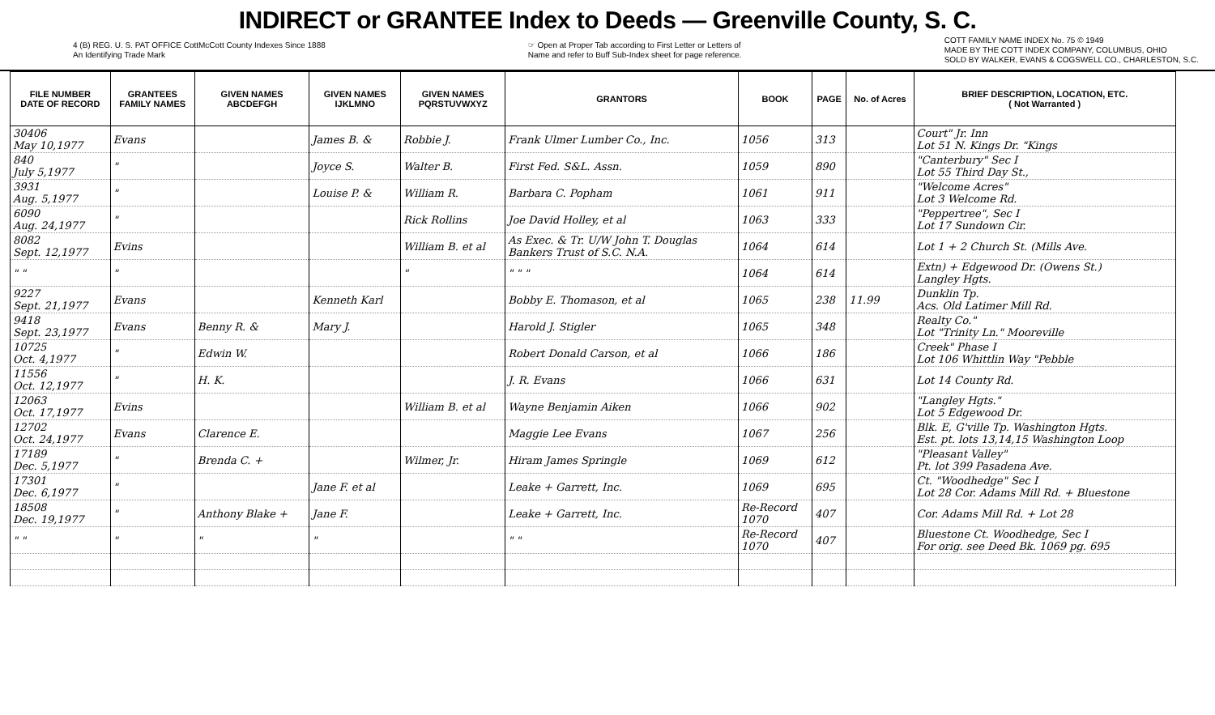INDIRECT or GRANTEE Index to Deeds — Greenville County, S. C.
4 (B) REG. U. S. PAT OFFICE CottMcCott County Indexes Since 1888
An Identifying Trade Mark
☞ Open at Proper Tab according to First Letter or Letters of
Name and refer to Buff Sub-Index sheet for page reference.
COTT FAMILY NAME INDEX No. 75 © 1949
MADE BY THE COTT INDEX COMPANY, COLUMBUS, OHIO
SOLD BY WALKER, EVANS & COGSWELL CO., CHARLESTON, S.C.
| FILE NUMBER DATE OF RECORD | GRANTEES FAMILY NAMES | GIVEN NAMES ABCDEFGH | GIVEN NAMES IJKLMNO | GIVEN NAMES PQRSTUVWXYZ | GRANTORS | BOOK | PAGE | No. of Acres | BRIEF DESCRIPTION, LOCATION, ETC. ( Not Warranted ) |
| --- | --- | --- | --- | --- | --- | --- | --- | --- | --- |
| 30406 May 10,1977 | Evans | | James B. & | Robbie J. | Frank Ulmer Lumber Co., Inc. | 1056 | 313 | | Court" Jr. Inn Lot 51 N. Kings Dr. "Kings |
| 840 July 5,1977 | " | | Joyce S. | Walter B. | First Fed. S&L. Assn. | 1059 | 890 | | "Canterbury" Sec I Lot 55 Third Day St., |
| 3931 Aug. 5,1977 | " | | Louise P. & | William R. | Barbara C. Popham | 1061 | 911 | | "Welcome Acres" Lot 3 Welcome Rd. |
| 6090 Aug. 24,1977 | " | | | Rick Rollins | Joe David Holley, et al | 1063 | 333 | | "Peppertree", Sec I Lot 17 Sundown Cir. |
| 8082 Sept. 12,1977 | Evins | | | William B. et al | As Exec. & Tr. U/W John T. Douglas Bankers Trust of S.C. N.A. | 1064 | 614 | | Lot 1 + 2 Church St. (Mills Ave. |
| " " | " | | | " | " " " | 1064 | 614 | | Extn) + Edgewood Dr. (Owens St.) Langley Hgts. |
| 9227 Sept. 21,1977 | Evans | | Kenneth Karl | | Bobby E. Thomason, et al | 1065 | 238 | 11.99 | Dunklin Tp. Acs. Old Latimer Mill Rd. |
| 9418 Sept. 23,1977 | Evans | Benny R. & | Mary J. | | Harold J. Stigler | 1065 | 348 | | Realty Co." Lot "Trinity Ln." Mooreville |
| 10725 Oct. 4,1977 | " | Edwin W. | | | Robert Donald Carson, et al | 1066 | 186 | | Creek" Phase I Lot 106 Whittlin Way "Pebble |
| 11556 Oct. 12,1977 | " | H. K. | | | J. R. Evans | 1066 | 631 | | Lot 14 County Rd. |
| 12063 Oct. 17,1977 | Evins | | | William B. et al | Wayne Benjamin Aiken | 1066 | 902 | | "Langley Hgts." Lot 5 Edgewood Dr. |
| 12702 Oct. 24,1977 | Evans | Clarence E. | | | Maggie Lee Evans | 1067 | 256 | | Blk. E, G'ville Tp. Washington Hgts. Est. pt. lots 13,14,15 Washington Loop |
| 17189 Dec. 5,1977 | " | Brenda C. + | | Wilmer, Jr. | Hiram James Springle | 1069 | 612 | | "Pleasant Valley" Pt. lot 399 Pasadena Ave. |
| 17301 Dec. 6,1977 | " | | Jane F. et al | | Leake + Garrett, Inc. | 1069 | 695 | | Ct. "Woodhedge" Sec I Lot 28 Cor. Adams Mill Rd. + Bluestone |
| 18508 Dec. 19,1977 | " | Anthony Blake + | Jane F. | | Leake + Garrett, Inc. | Re-Record 1070 | 407 | | Cor. Adams Mill Rd. + Lot 28 |
| " " | " | " | " | | " " | Re-Record 1070 | 407 | | Bluestone Ct. Woodhedge, Sec I For orig. see Deed Bk. 1069 pg. 695 |